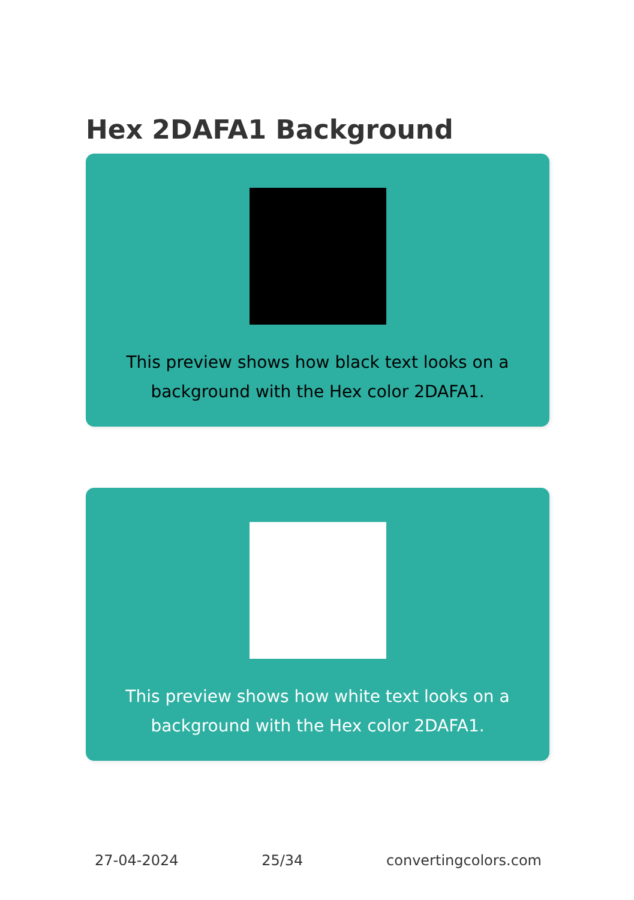Hex 2DAFA1 Background
This preview shows how black text looks on a background with the Hex color 2DAFA1.
This preview shows how white text looks on a background with the Hex color 2DAFA1.
27-04-2024 25/34 convertingcolors.com